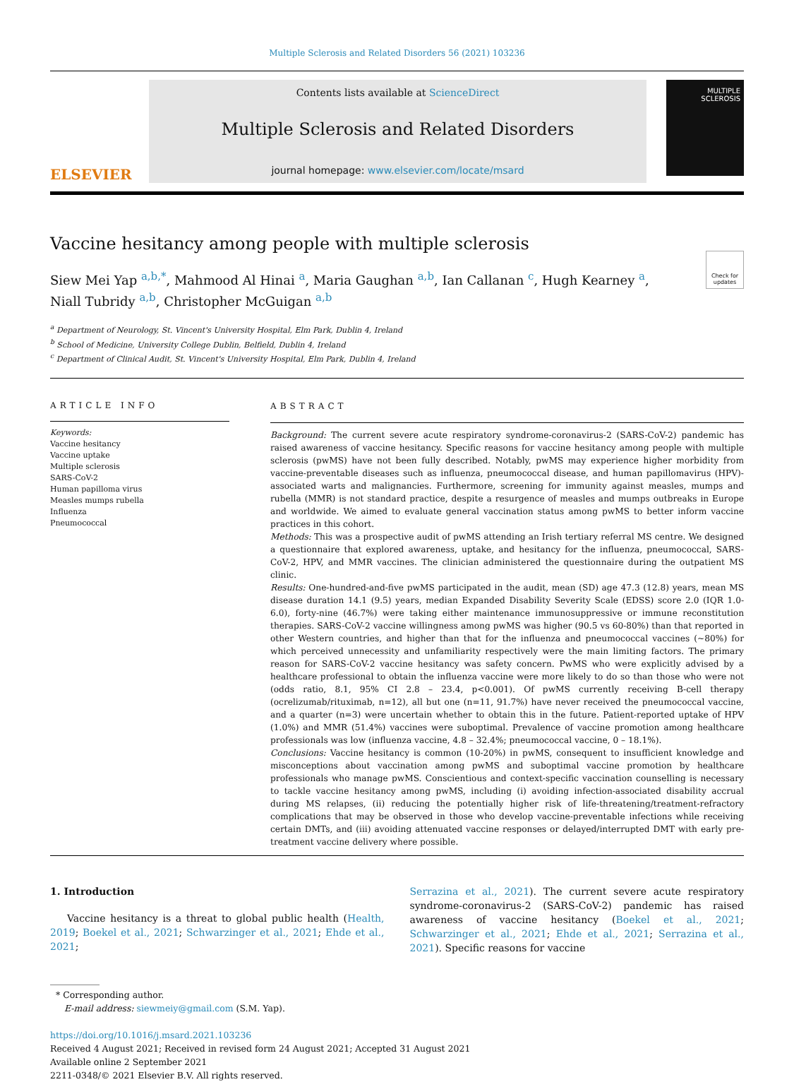Multiple Sclerosis and Related Disorders 56 (2021) 103236
ELSEVIER
Contents lists available at ScienceDirect
Multiple Sclerosis and Related Disorders
journal homepage: www.elsevier.com/locate/msard
MULTIPLE SCLEROSIS
Check for updates
Vaccine hesitancy among people with multiple sclerosis
Siew Mei Yap <sup>a,b,*</sup>, Mahmood Al Hinai <sup>a</sup>, Maria Gaughan <sup>a,b</sup>, Ian Callanan <sup>c</sup>, Hugh Kearney <sup>a</sup>,
Niall Tubridy <sup>a,b</sup>, Christopher McGuigan <sup>a,b</sup>
<sup>a</sup> Department of Neurology, St. Vincent's University Hospital, Elm Park, Dublin 4, Ireland
<sup>b</sup> School of Medicine, University College Dublin, Belfield, Dublin 4, Ireland
<sup>c</sup> Department of Clinical Audit, St. Vincent's University Hospital, Elm Park, Dublin 4, Ireland
ARTICLE INFO
Keywords:
Vaccine hesitancy
Vaccine uptake
Multiple sclerosis
SARS-CoV-2
Human papilloma virus
Measles mumps rubella
Influenza
Pneumococcal
ABSTRACT
Background: The current severe acute respiratory syndrome-coronavirus-2 (SARS-CoV-2) pandemic has raised awareness of vaccine hesitancy. Specific reasons for vaccine hesitancy among people with multiple sclerosis (pwMS) have not been fully described. Notably, pwMS may experience higher morbidity from vaccine-preventable diseases such as influenza, pneumococcal disease, and human papillomavirus (HPV)-associated warts and malignancies. Furthermore, screening for immunity against measles, mumps and rubella (MMR) is not standard practice, despite a resurgence of measles and mumps outbreaks in Europe and worldwide. We aimed to evaluate general vaccination status among pwMS to better inform vaccine practices in this cohort.
Methods: This was a prospective audit of pwMS attending an Irish tertiary referral MS centre. We designed a questionnaire that explored awareness, uptake, and hesitancy for the influenza, pneumococcal, SARS-CoV-2, HPV, and MMR vaccines. The clinician administered the questionnaire during the outpatient MS clinic.
Results: One-hundred-and-five pwMS participated in the audit, mean (SD) age 47.3 (12.8) years, mean MS disease duration 14.1 (9.5) years, median Expanded Disability Severity Scale (EDSS) score 2.0 (IQR 1.0-6.0), forty-nine (46.7%) were taking either maintenance immunosuppressive or immune reconstitution therapies. SARS-CoV-2 vaccine willingness among pwMS was higher (90.5 vs 60-80%) than that reported in other Western countries, and higher than that for the influenza and pneumococcal vaccines (~80%) for which perceived unnecessity and unfamiliarity respectively were the main limiting factors. The primary reason for SARS-CoV-2 vaccine hesitancy was safety concern. PwMS who were explicitly advised by a healthcare professional to obtain the influenza vaccine were more likely to do so than those who were not (odds ratio, 8.1, 95% CI 2.8 – 23.4, p<0.001). Of pwMS currently receiving B-cell therapy (ocrelizumab/rituximab, n=12), all but one (n=11, 91.7%) have never received the pneumococcal vaccine, and a quarter (n=3) were uncertain whether to obtain this in the future. Patient-reported uptake of HPV (1.0%) and MMR (51.4%) vaccines were suboptimal. Prevalence of vaccine promotion among healthcare professionals was low (influenza vaccine, 4.8 – 32.4%; pneumococcal vaccine, 0 – 18.1%).
Conclusions: Vaccine hesitancy is common (10-20%) in pwMS, consequent to insufficient knowledge and misconceptions about vaccination among pwMS and suboptimal vaccine promotion by healthcare professionals who manage pwMS. Conscientious and context-specific vaccination counselling is necessary to tackle vaccine hesitancy among pwMS, including (i) avoiding infection-associated disability accrual during MS relapses, (ii) reducing the potentially higher risk of life-threatening/treatment-refractory complications that may be observed in those who develop vaccine-preventable infections while receiving certain DMTs, and (iii) avoiding attenuated vaccine responses or delayed/interrupted DMT with early pre-treatment vaccine delivery where possible.
1. Introduction
Vaccine hesitancy is a threat to global public health (Health, 2019; Boekel et al., 2021; Schwarzinger et al., 2021; Ehde et al., 2021;
Serrazina et al., 2021). The current severe acute respiratory syndrome-coronavirus-2 (SARS-CoV-2) pandemic has raised awareness of vaccine hesitancy (Boekel et al., 2021; Schwarzinger et al., 2021; Ehde et al., 2021; Serrazina et al., 2021). Specific reasons for vaccine
* Corresponding author.
E-mail address: siewmeiy@gmail.com (S.M. Yap).
https://doi.org/10.1016/j.msard.2021.103236
Received 4 August 2021; Received in revised form 24 August 2021; Accepted 31 August 2021
Available online 2 September 2021
2211-0348/© 2021 Elsevier B.V. All rights reserved.